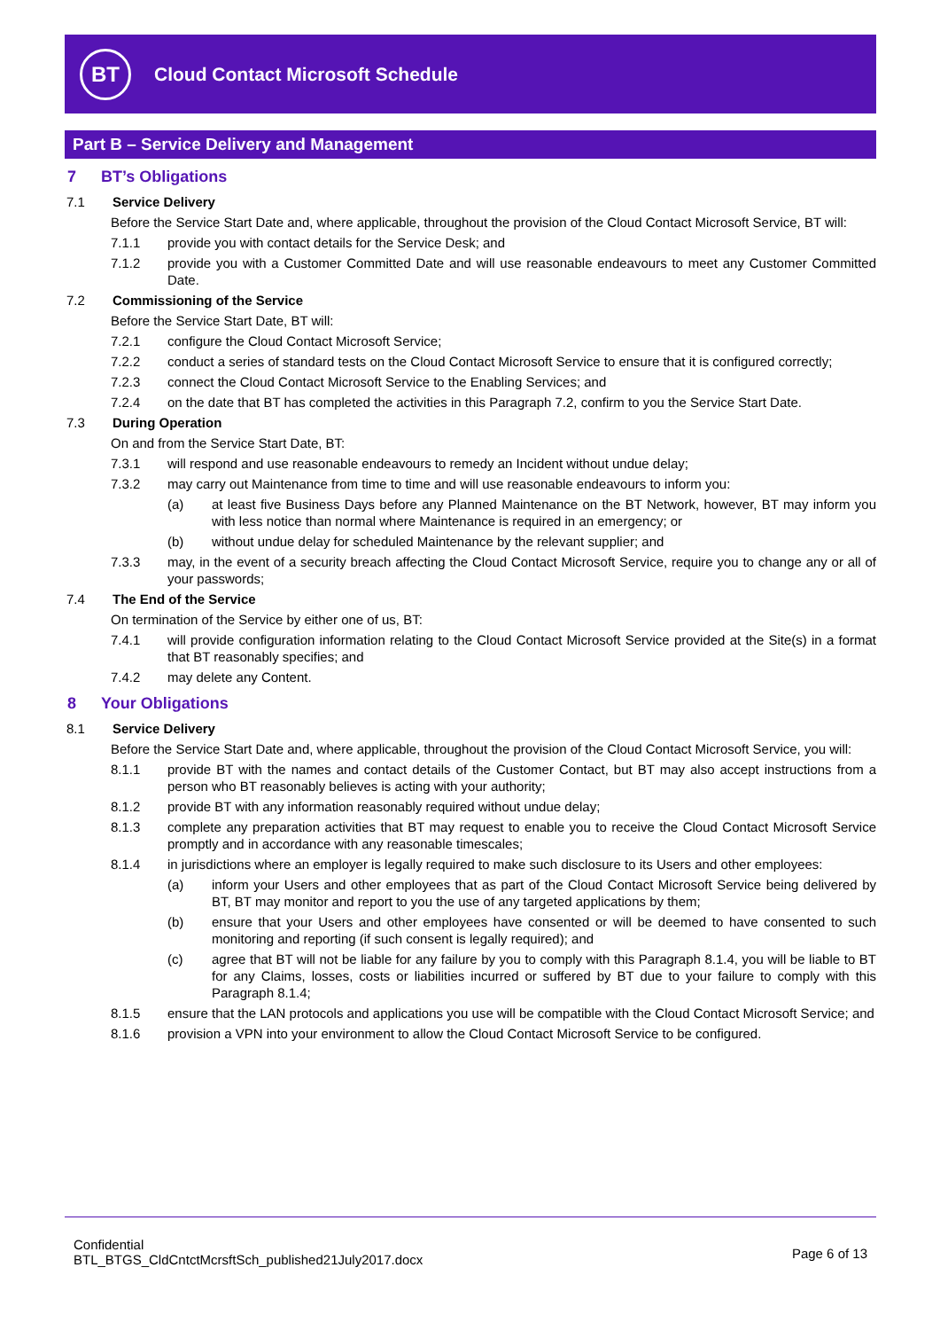BT
Cloud Contact Microsoft Schedule
Part B – Service Delivery and Management
7 BT’s Obligations
7.1 Service Delivery
Before the Service Start Date and, where applicable, throughout the provision of the Cloud Contact Microsoft Service, BT will:
7.1.1 provide you with contact details for the Service Desk; and
7.1.2 provide you with a Customer Committed Date and will use reasonable endeavours to meet any Customer Committed Date.
7.2 Commissioning of the Service
Before the Service Start Date, BT will:
7.2.1 configure the Cloud Contact Microsoft Service;
7.2.2 conduct a series of standard tests on the Cloud Contact Microsoft Service to ensure that it is configured correctly;
7.2.3 connect the Cloud Contact Microsoft Service to the Enabling Services; and
7.2.4 on the date that BT has completed the activities in this Paragraph 7.2, confirm to you the Service Start Date.
7.3 During Operation
On and from the Service Start Date, BT:
7.3.1 will respond and use reasonable endeavours to remedy an Incident without undue delay;
7.3.2 may carry out Maintenance from time to time and will use reasonable endeavours to inform you:
(a) at least five Business Days before any Planned Maintenance on the BT Network, however, BT may inform you with less notice than normal where Maintenance is required in an emergency; or
(b) without undue delay for scheduled Maintenance by the relevant supplier; and
7.3.3 may, in the event of a security breach affecting the Cloud Contact Microsoft Service, require you to change any or all of your passwords;
7.4 The End of the Service
On termination of the Service by either one of us, BT:
7.4.1 will provide configuration information relating to the Cloud Contact Microsoft Service provided at the Site(s) in a format that BT reasonably specifies; and
7.4.2 may delete any Content.
8 Your Obligations
8.1 Service Delivery
Before the Service Start Date and, where applicable, throughout the provision of the Cloud Contact Microsoft Service, you will:
8.1.1 provide BT with the names and contact details of the Customer Contact, but BT may also accept instructions from a person who BT reasonably believes is acting with your authority;
8.1.2 provide BT with any information reasonably required without undue delay;
8.1.3 complete any preparation activities that BT may request to enable you to receive the Cloud Contact Microsoft Service promptly and in accordance with any reasonable timescales;
8.1.4 in jurisdictions where an employer is legally required to make such disclosure to its Users and other employees:
(a) inform your Users and other employees that as part of the Cloud Contact Microsoft Service being delivered by BT, BT may monitor and report to you the use of any targeted applications by them;
(b) ensure that your Users and other employees have consented or will be deemed to have consented to such monitoring and reporting (if such consent is legally required); and
(c) agree that BT will not be liable for any failure by you to comply with this Paragraph 8.1.4, you will be liable to BT for any Claims, losses, costs or liabilities incurred or suffered by BT due to your failure to comply with this Paragraph 8.1.4;
8.1.5 ensure that the LAN protocols and applications you use will be compatible with the Cloud Contact Microsoft Service; and
8.1.6 provision a VPN into your environment to allow the Cloud Contact Microsoft Service to be configured.
Confidential
BTL_BTGS_CldCntctMcrsftSch_published21July2017.docx
Page 6 of 13